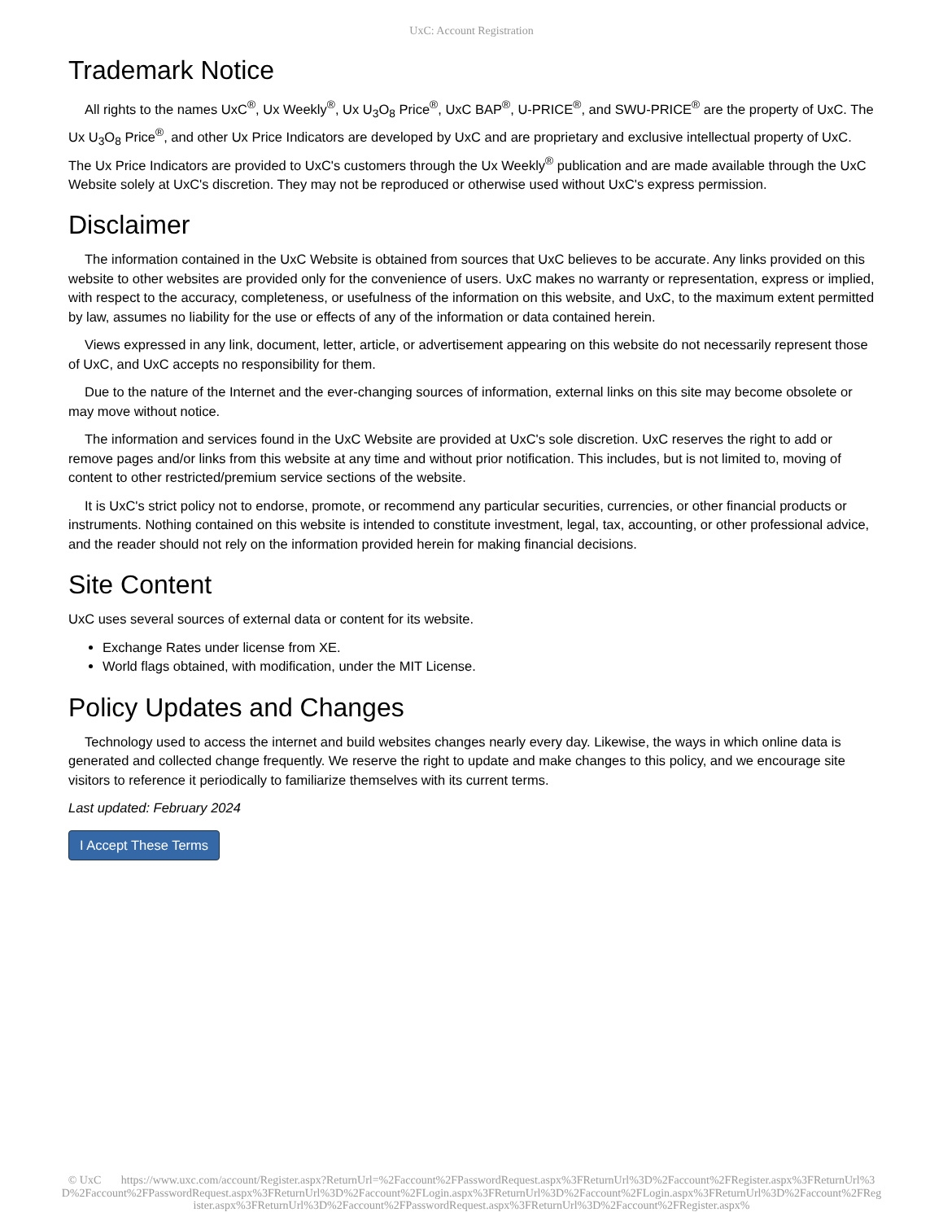UxC: Account Registration
Trademark Notice
All rights to the names UxC<sup>®</sup>, Ux Weekly<sup>®</sup>, Ux U<sub>3</sub>O<sub>8</sub> Price<sup>®</sup>, UxC BAP<sup>®</sup>, U-PRICE<sup>®</sup>, and SWU-PRICE<sup>®</sup> are the property of UxC. The Ux U<sub>3</sub>O<sub>8</sub> Price<sup>®</sup>, and other Ux Price Indicators are developed by UxC and are proprietary and exclusive intellectual property of UxC. The Ux Price Indicators are provided to UxC's customers through the Ux Weekly<sup>®</sup> publication and are made available through the UxC Website solely at UxC's discretion. They may not be reproduced or otherwise used without UxC's express permission.
Disclaimer
The information contained in the UxC Website is obtained from sources that UxC believes to be accurate. Any links provided on this website to other websites are provided only for the convenience of users. UxC makes no warranty or representation, express or implied, with respect to the accuracy, completeness, or usefulness of the information on this website, and UxC, to the maximum extent permitted by law, assumes no liability for the use or effects of any of the information or data contained herein.
Views expressed in any link, document, letter, article, or advertisement appearing on this website do not necessarily represent those of UxC, and UxC accepts no responsibility for them.
Due to the nature of the Internet and the ever-changing sources of information, external links on this site may become obsolete or may move without notice.
The information and services found in the UxC Website are provided at UxC's sole discretion. UxC reserves the right to add or remove pages and/or links from this website at any time and without prior notification. This includes, but is not limited to, moving of content to other restricted/premium service sections of the website.
It is UxC's strict policy not to endorse, promote, or recommend any particular securities, currencies, or other financial products or instruments. Nothing contained on this website is intended to constitute investment, legal, tax, accounting, or other professional advice, and the reader should not rely on the information provided herein for making financial decisions.
Site Content
UxC uses several sources of external data or content for its website.
Exchange Rates under license from XE.
World flags obtained, with modification, under the MIT License.
Policy Updates and Changes
Technology used to access the internet and build websites changes nearly every day. Likewise, the ways in which online data is generated and collected change frequently. We reserve the right to update and make changes to this policy, and we encourage site visitors to reference it periodically to familiarize themselves with its current terms.
Last updated: February 2024
I Accept These Terms
© UxC https://www.uxc.com/account/Register.aspx?ReturnUrl=%2Faccount%2FPasswordRequest.aspx%3FReturnUrl%3D%2Faccount%2FRegister.aspx%3FReturnUrl%3D%2Faccount%2FPasswordRequest.aspx%3FReturnUrl%3D%2Faccount%2FLogin.aspx%3FReturnUrl%3D%2Faccount%2FLogin.aspx%3FReturnUrl%3D%2Faccount%2FRegister.aspx%3FReturnUrl%3D%2Faccount%2FPasswordRequest.aspx%3FReturnUrl%3D%2Faccount%2FRegister.aspx%